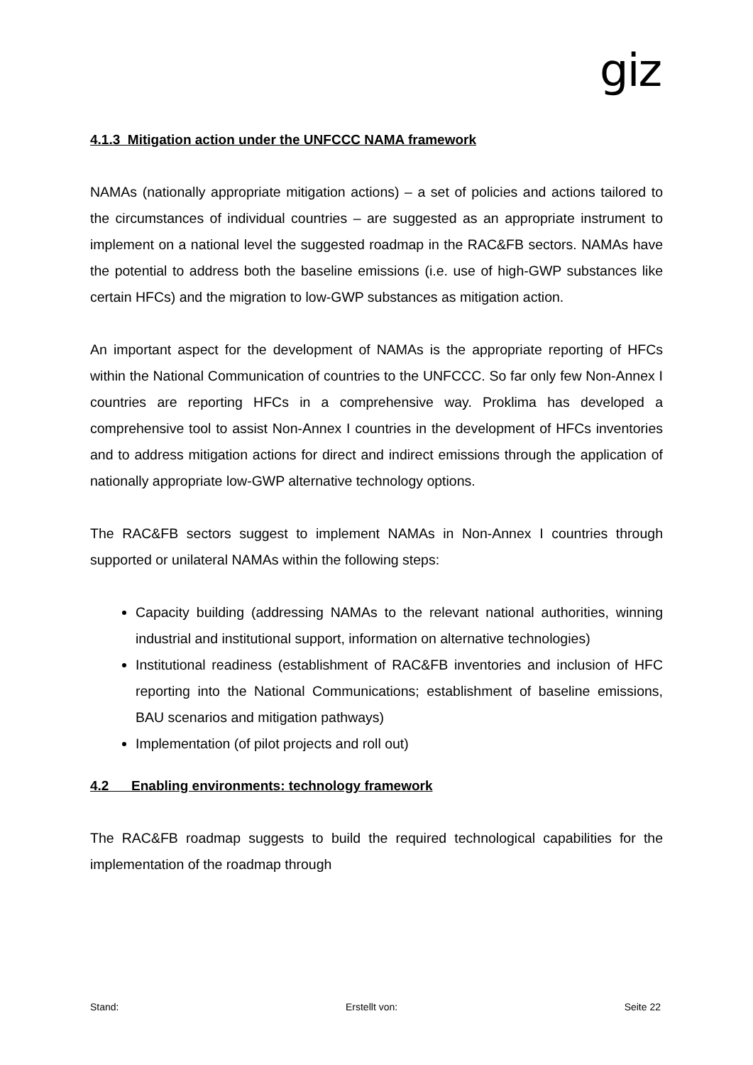giz
4.1.3 Mitigation action under the UNFCCC NAMA framework
NAMAs (nationally appropriate mitigation actions) – a set of policies and actions tailored to the circumstances of individual countries – are suggested as an appropriate instrument to implement on a national level the suggested roadmap in the RAC&FB sectors. NAMAs have the potential to address both the baseline emissions (i.e. use of high-GWP substances like certain HFCs) and the migration to low-GWP substances as mitigation action.
An important aspect for the development of NAMAs is the appropriate reporting of HFCs within the National Communication of countries to the UNFCCC. So far only few Non-Annex I countries are reporting HFCs in a comprehensive way. Proklima has developed a comprehensive tool to assist Non-Annex I countries in the development of HFCs inventories and to address mitigation actions for direct and indirect emissions through the application of nationally appropriate low-GWP alternative technology options.
The RAC&FB sectors suggest to implement NAMAs in Non-Annex I countries through supported or unilateral NAMAs within the following steps:
Capacity building (addressing NAMAs to the relevant national authorities, winning industrial and institutional support, information on alternative technologies)
Institutional readiness (establishment of RAC&FB inventories and inclusion of HFC reporting into the National Communications; establishment of baseline emissions, BAU scenarios and mitigation pathways)
Implementation (of pilot projects and roll out)
4.2 Enabling environments: technology framework
The RAC&FB roadmap suggests to build the required technological capabilities for the implementation of the roadmap through
Stand: Erstellt von: Seite 22